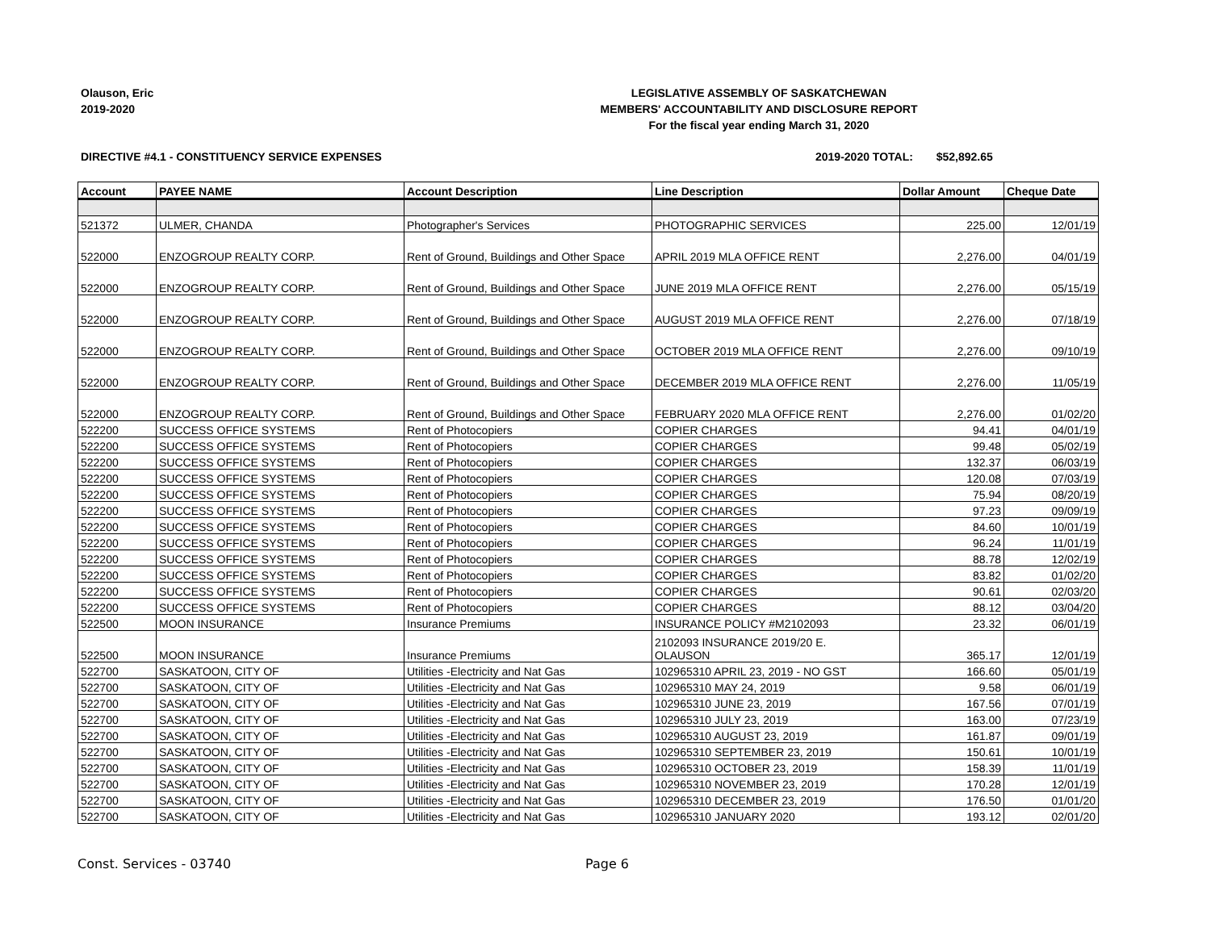Olauson, Eric
2019-2020
LEGISLATIVE ASSEMBLY OF SASKATCHEWAN
MEMBERS' ACCOUNTABILITY AND DISCLOSURE REPORT
For the fiscal year ending March 31, 2020
DIRECTIVE #4.1 - CONSTITUENCY SERVICE EXPENSES
2019-2020 TOTAL: $52,892.65
| Account | PAYEE NAME | Account Description | Line Description | Dollar Amount | Cheque Date |
| --- | --- | --- | --- | --- | --- |
| 521372 | ULMER, CHANDA | Photographer's Services | PHOTOGRAPHIC SERVICES | 225.00 | 12/01/19 |
| 522000 | ENZOGROUP REALTY CORP. | Rent of Ground, Buildings and Other Space | APRIL 2019 MLA OFFICE RENT | 2,276.00 | 04/01/19 |
| 522000 | ENZOGROUP REALTY CORP. | Rent of Ground, Buildings and Other Space | JUNE 2019 MLA OFFICE RENT | 2,276.00 | 05/15/19 |
| 522000 | ENZOGROUP REALTY CORP. | Rent of Ground, Buildings and Other Space | AUGUST 2019 MLA OFFICE RENT | 2,276.00 | 07/18/19 |
| 522000 | ENZOGROUP REALTY CORP. | Rent of Ground, Buildings and Other Space | OCTOBER 2019 MLA OFFICE RENT | 2,276.00 | 09/10/19 |
| 522000 | ENZOGROUP REALTY CORP. | Rent of Ground, Buildings and Other Space | DECEMBER 2019 MLA OFFICE RENT | 2,276.00 | 11/05/19 |
| 522000 | ENZOGROUP REALTY CORP. | Rent of Ground, Buildings and Other Space | FEBRUARY 2020 MLA OFFICE RENT | 2,276.00 | 01/02/20 |
| 522200 | SUCCESS OFFICE SYSTEMS | Rent of Photocopiers | COPIER CHARGES | 94.41 | 04/01/19 |
| 522200 | SUCCESS OFFICE SYSTEMS | Rent of Photocopiers | COPIER CHARGES | 99.48 | 05/02/19 |
| 522200 | SUCCESS OFFICE SYSTEMS | Rent of Photocopiers | COPIER CHARGES | 132.37 | 06/03/19 |
| 522200 | SUCCESS OFFICE SYSTEMS | Rent of Photocopiers | COPIER CHARGES | 120.08 | 07/03/19 |
| 522200 | SUCCESS OFFICE SYSTEMS | Rent of Photocopiers | COPIER CHARGES | 75.94 | 08/20/19 |
| 522200 | SUCCESS OFFICE SYSTEMS | Rent of Photocopiers | COPIER CHARGES | 97.23 | 09/09/19 |
| 522200 | SUCCESS OFFICE SYSTEMS | Rent of Photocopiers | COPIER CHARGES | 84.60 | 10/01/19 |
| 522200 | SUCCESS OFFICE SYSTEMS | Rent of Photocopiers | COPIER CHARGES | 96.24 | 11/01/19 |
| 522200 | SUCCESS OFFICE SYSTEMS | Rent of Photocopiers | COPIER CHARGES | 88.78 | 12/02/19 |
| 522200 | SUCCESS OFFICE SYSTEMS | Rent of Photocopiers | COPIER CHARGES | 83.82 | 01/02/20 |
| 522200 | SUCCESS OFFICE SYSTEMS | Rent of Photocopiers | COPIER CHARGES | 90.61 | 02/03/20 |
| 522200 | SUCCESS OFFICE SYSTEMS | Rent of Photocopiers | COPIER CHARGES | 88.12 | 03/04/20 |
| 522500 | MOON INSURANCE | Insurance Premiums | INSURANCE POLICY #M2102093 | 23.32 | 06/01/19 |
| 522500 | MOON INSURANCE | Insurance Premiums | 2102093 INSURANCE 2019/20 E. OLAUSON | 365.17 | 12/01/19 |
| 522700 | SASKATOON, CITY OF | Utilities -Electricity and Nat Gas | 102965310 APRIL 23, 2019 - NO GST | 166.60 | 05/01/19 |
| 522700 | SASKATOON, CITY OF | Utilities -Electricity and Nat Gas | 102965310 MAY 24, 2019 | 9.58 | 06/01/19 |
| 522700 | SASKATOON, CITY OF | Utilities -Electricity and Nat Gas | 102965310 JUNE 23, 2019 | 167.56 | 07/01/19 |
| 522700 | SASKATOON, CITY OF | Utilities -Electricity and Nat Gas | 102965310 JULY 23, 2019 | 163.00 | 07/23/19 |
| 522700 | SASKATOON, CITY OF | Utilities -Electricity and Nat Gas | 102965310 AUGUST 23, 2019 | 161.87 | 09/01/19 |
| 522700 | SASKATOON, CITY OF | Utilities -Electricity and Nat Gas | 102965310 SEPTEMBER 23, 2019 | 150.61 | 10/01/19 |
| 522700 | SASKATOON, CITY OF | Utilities -Electricity and Nat Gas | 102965310 OCTOBER 23, 2019 | 158.39 | 11/01/19 |
| 522700 | SASKATOON, CITY OF | Utilities -Electricity and Nat Gas | 102965310 NOVEMBER 23, 2019 | 170.28 | 12/01/19 |
| 522700 | SASKATOON, CITY OF | Utilities -Electricity and Nat Gas | 102965310 DECEMBER 23, 2019 | 176.50 | 01/01/20 |
| 522700 | SASKATOON, CITY OF | Utilities -Electricity and Nat Gas | 102965310 JANUARY 2020 | 193.12 | 02/01/20 |
Const. Services - 03740 Page 6